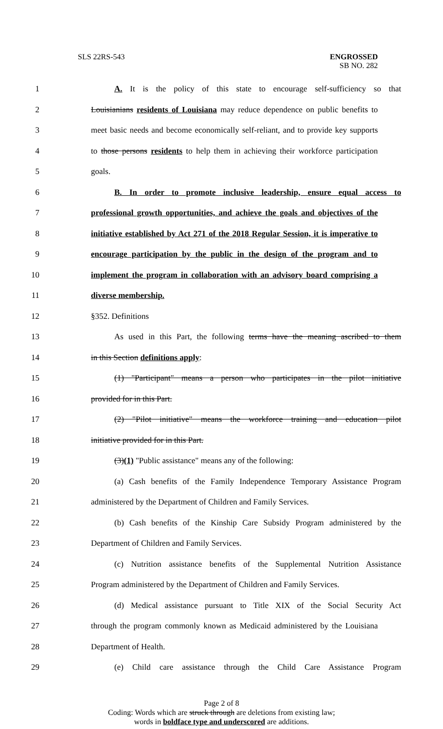SLS 22RS-543 ENGROSSED
SB NO. 282
1 A. It is the policy of this state to encourage self-sufficiency so that
2 Louisianians residents of Louisiana may reduce dependence on public benefits to
3 meet basic needs and become economically self-reliant, and to provide key supports
4 to those persons residents to help them in achieving their workforce participation
5 goals.
6 B. In order to promote inclusive leadership, ensure equal access to
7 professional growth opportunities, and achieve the goals and objectives of the
8 initiative established by Act 271 of the 2018 Regular Session, it is imperative to
9 encourage participation by the public in the design of the program and to
10 implement the program in collaboration with an advisory board comprising a
11 diverse membership.
12 §352. Definitions
13 As used in this Part, the following terms have the meaning ascribed to them
14 in this Section definitions apply:
15 (1) "Participant" means a person who participates in the pilot initiative
16 provided for in this Part.
17 (2) "Pilot initiative" means the workforce training and education pilot
18 initiative provided for in this Part.
19 (3)(1) "Public assistance" means any of the following:
20 (a) Cash benefits of the Family Independence Temporary Assistance Program
21 administered by the Department of Children and Family Services.
22 (b) Cash benefits of the Kinship Care Subsidy Program administered by the
23 Department of Children and Family Services.
24 (c) Nutrition assistance benefits of the Supplemental Nutrition Assistance
25 Program administered by the Department of Children and Family Services.
26 (d) Medical assistance pursuant to Title XIX of the Social Security Act
27 through the program commonly known as Medicaid administered by the Louisiana
28 Department of Health.
29 (e) Child care assistance through the Child Care Assistance Program
Page 2 of 8
Coding: Words which are struck through are deletions from existing law;
words in boldface type and underscored are additions.